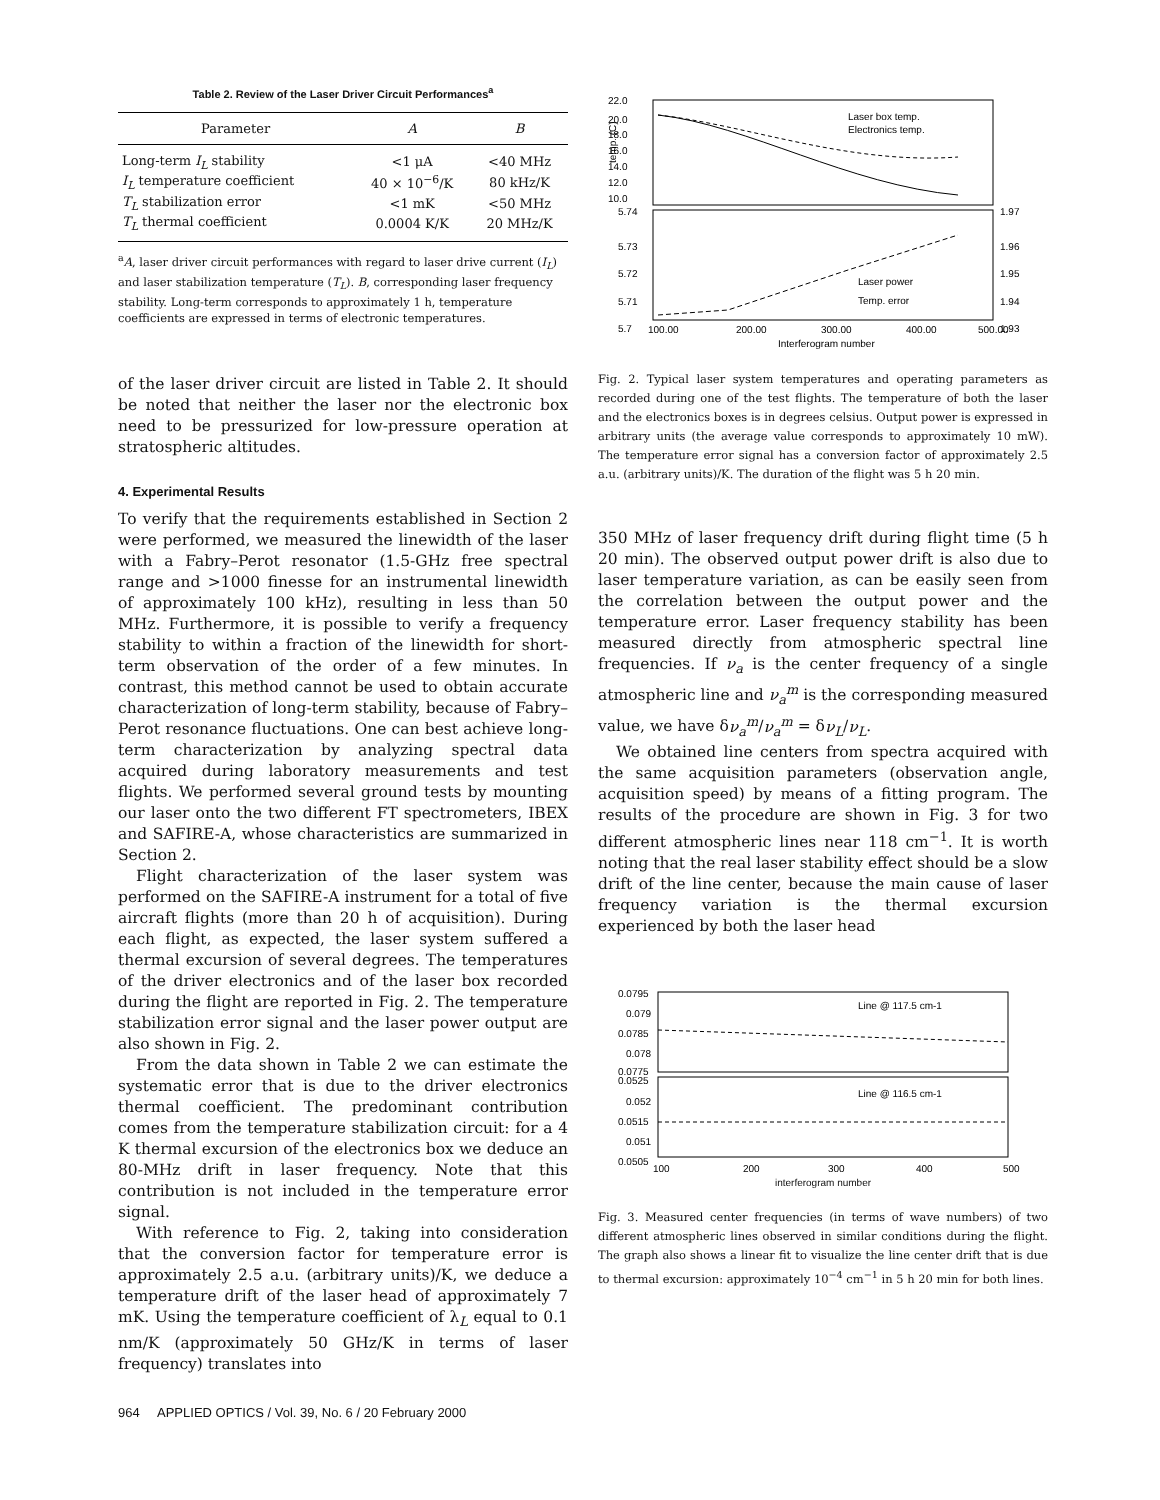Table 2. Review of the Laser Driver Circuit Performances<sup>a</sup>
| Parameter | A | B |
| --- | --- | --- |
| Long-term I<sub>L</sub> stability | <1 μA | <40 MHz |
| I<sub>L</sub> temperature coefficient | 40 × 10<sup>−6</sup>/K | 80 kHz/K |
| T<sub>L</sub> stabilization error | <1 mK | <50 MHz |
| T<sub>L</sub> thermal coefficient | 0.0004 K/K | 20 MHz/K |
<sup>a</sup> A, laser driver circuit performances with regard to laser drive current (I<sub>L</sub>) and laser stabilization temperature (T<sub>L</sub>). B, corresponding laser frequency stability. Long-term corresponds to approximately 1 h, temperature coefficients are expressed in terms of electronic temperatures.
of the laser driver circuit are listed in Table 2. It should be noted that neither the laser nor the electronic box need to be pressurized for low-pressure operation at stratospheric altitudes.
4. Experimental Results
To verify that the requirements established in Section 2 were performed, we measured the linewidth of the laser with a Fabry–Perot resonator (1.5-GHz free spectral range and >1000 finesse for an instrumental linewidth of approximately 100 kHz), resulting in less than 50 MHz. Furthermore, it is possible to verify a frequency stability to within a fraction of the linewidth for short-term observation of the order of a few minutes. In contrast, this method cannot be used to obtain accurate characterization of long-term stability, because of Fabry–Perot resonance fluctuations. One can best achieve long-term characterization by analyzing spectral data acquired during laboratory measurements and test flights. We performed several ground tests by mounting our laser onto the two different FT spectrometers, IBEX and SAFIRE-A, whose characteristics are summarized in Section 2.
Flight characterization of the laser system was performed on the SAFIRE-A instrument for a total of five aircraft flights (more than 20 h of acquisition). During each flight, as expected, the laser system suffered a thermal excursion of several degrees. The temperatures of the driver electronics and of the laser box recorded during the flight are reported in Fig. 2. The temperature stabilization error signal and the laser power output are also shown in Fig. 2.
From the data shown in Table 2 we can estimate the systematic error that is due to the driver electronics thermal coefficient. The predominant contribution comes from the temperature stabilization circuit: for a 4 K thermal excursion of the electronics box we deduce an 80-MHz drift in laser frequency. Note that this contribution is not included in the temperature error signal.
With reference to Fig. 2, taking into consideration that the conversion factor for temperature error is approximately 2.5 a.u. (arbitrary units)/K, we deduce a temperature drift of the laser head of approximately 7 mK. Using the temperature coefficient of λ<sub>L</sub> equal to 0.1 nm/K (approximately 50 GHz/K in terms of laser frequency) translates into
22.0
20.0
18.0
16.0
14.0
12.0
10.0
temp. (C)
Laser box temp.
Electronics temp.
5.74
5.73
5.72
5.71
5.7
1.97
1.96
1.95
1.94
1.93
Laser power
Temp. error
100.00
200.00
300.00
400.00
500.00
Interferogram number
Fig. 2. Typical laser system temperatures and operating parameters as recorded during one of the test flights. The temperature of both the laser and the electronics boxes is in degrees celsius. Output power is expressed in arbitrary units (the average value corresponds to approximately 10 mW). The temperature error signal has a conversion factor of approximately 2.5 a.u. (arbitrary units)/K. The duration of the flight was 5 h 20 min.
350 MHz of laser frequency drift during flight time (5 h 20 min). The observed output power drift is also due to laser temperature variation, as can be easily seen from the correlation between the output power and the temperature error. Laser frequency stability has been measured directly from atmospheric spectral line frequencies. If ν<sub>a</sub> is the center frequency of a single atmospheric line and ν<sub>a</sub><sup>m</sup> is the corresponding measured value, we have δν<sub>a</sub><sup>m</sup>/ν<sub>a</sub><sup>m</sup> = δν<sub>L</sub>/ν<sub>L</sub>.
We obtained line centers from spectra acquired with the same acquisition parameters (observation angle, acquisition speed) by means of a fitting program. The results of the procedure are shown in Fig. 3 for two different atmospheric lines near 118 cm<sup>−1</sup>. It is worth noting that the real laser stability effect should be a slow drift of the line center, because the main cause of laser frequency variation is the thermal excursion experienced by both the laser head
0.0795
0.079
0.0785
0.078
0.0775
0.0525
0.052
0.0515
0.051
0.0505
Line @ 117.5 cm-1
Line @ 116.5 cm-1
100
200
300
400
500
interferogram number
Fig. 3. Measured center frequencies (in terms of wave numbers) of two different atmospheric lines observed in similar conditions during the flight. The graph also shows a linear fit to visualize the line center drift that is due to thermal excursion: approximately 10<sup>−4</sup> cm<sup>−1</sup> in 5 h 20 min for both lines.
964 APPLIED OPTICS / Vol. 39, No. 6 / 20 February 2000